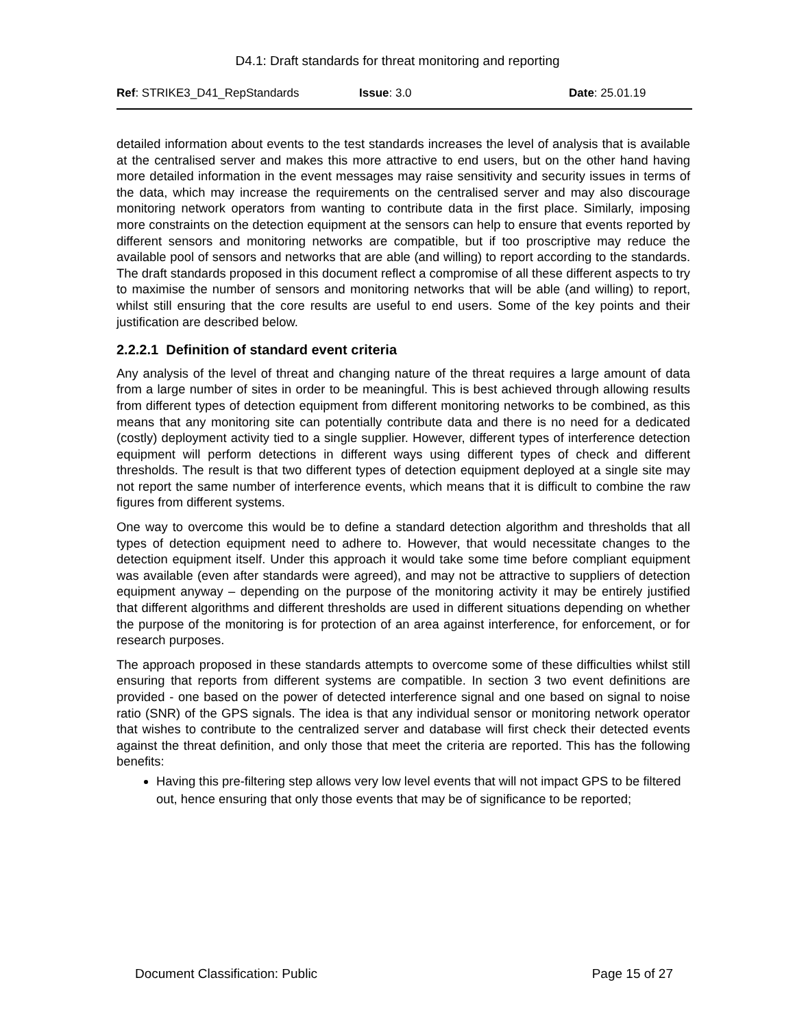D4.1: Draft standards for threat monitoring and reporting
Ref: STRIKE3_D41_RepStandards Issue: 3.0 Date: 25.01.19
detailed information about events to the test standards increases the level of analysis that is available at the centralised server and makes this more attractive to end users, but on the other hand having more detailed information in the event messages may raise sensitivity and security issues in terms of the data, which may increase the requirements on the centralised server and may also discourage monitoring network operators from wanting to contribute data in the first place. Similarly, imposing more constraints on the detection equipment at the sensors can help to ensure that events reported by different sensors and monitoring networks are compatible, but if too proscriptive may reduce the available pool of sensors and networks that are able (and willing) to report according to the standards. The draft standards proposed in this document reflect a compromise of all these different aspects to try to maximise the number of sensors and monitoring networks that will be able (and willing) to report, whilst still ensuring that the core results are useful to end users. Some of the key points and their justification are described below.
2.2.2.1 Definition of standard event criteria
Any analysis of the level of threat and changing nature of the threat requires a large amount of data from a large number of sites in order to be meaningful. This is best achieved through allowing results from different types of detection equipment from different monitoring networks to be combined, as this means that any monitoring site can potentially contribute data and there is no need for a dedicated (costly) deployment activity tied to a single supplier. However, different types of interference detection equipment will perform detections in different ways using different types of check and different thresholds. The result is that two different types of detection equipment deployed at a single site may not report the same number of interference events, which means that it is difficult to combine the raw figures from different systems.
One way to overcome this would be to define a standard detection algorithm and thresholds that all types of detection equipment need to adhere to. However, that would necessitate changes to the detection equipment itself. Under this approach it would take some time before compliant equipment was available (even after standards were agreed), and may not be attractive to suppliers of detection equipment anyway – depending on the purpose of the monitoring activity it may be entirely justified that different algorithms and different thresholds are used in different situations depending on whether the purpose of the monitoring is for protection of an area against interference, for enforcement, or for research purposes.
The approach proposed in these standards attempts to overcome some of these difficulties whilst still ensuring that reports from different systems are compatible. In section 3 two event definitions are provided - one based on the power of detected interference signal and one based on signal to noise ratio (SNR) of the GPS signals. The idea is that any individual sensor or monitoring network operator that wishes to contribute to the centralized server and database will first check their detected events against the threat definition, and only those that meet the criteria are reported. This has the following benefits:
Having this pre-filtering step allows very low level events that will not impact GPS to be filtered out, hence ensuring that only those events that may be of significance to be reported;
Document Classification: Public Page 15 of 27